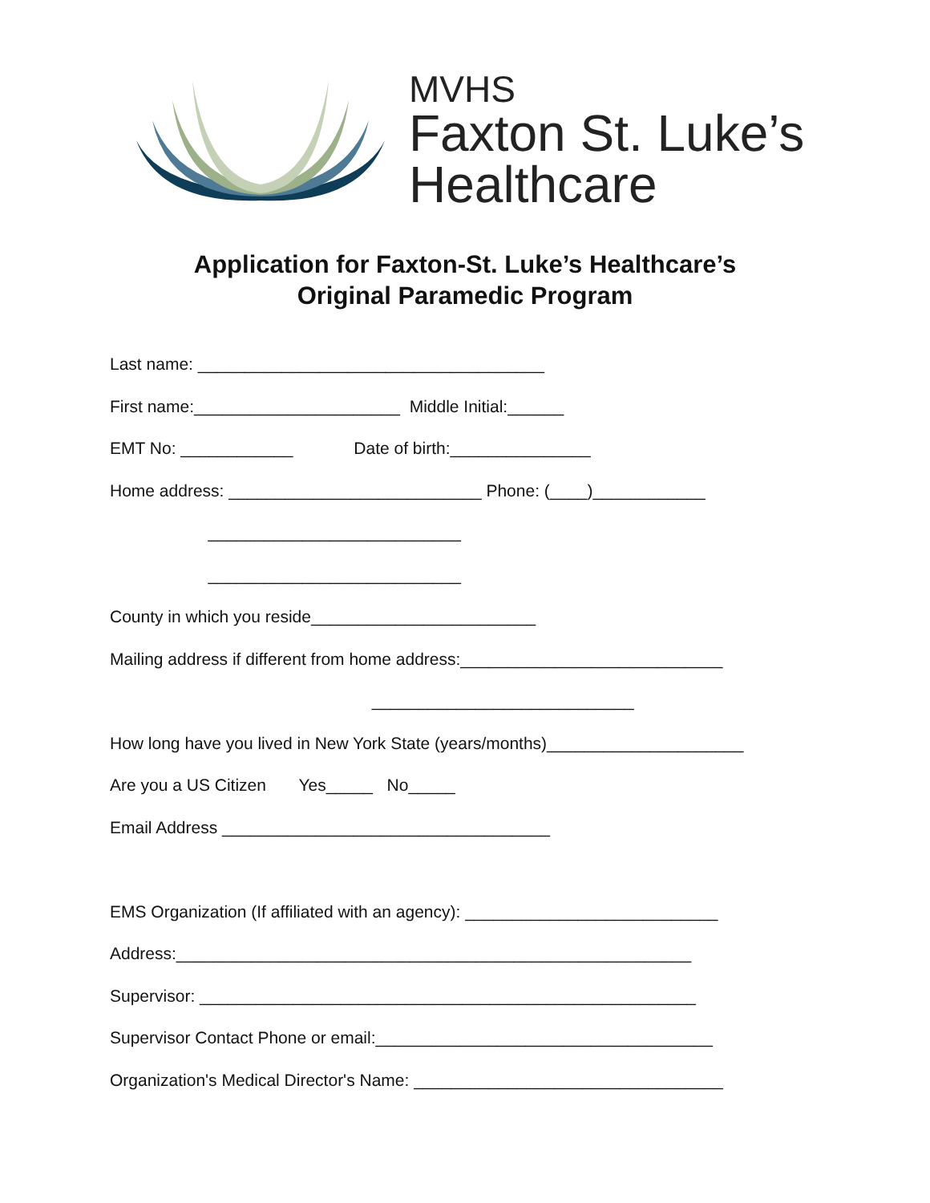MVHS
Faxton St. Luke’s
Healthcare
Application for Faxton-St. Luke’s Healthcare’s
Original Paramedic Program
Last name: _____________________________________
First name:______________________ Middle Initial:______
EMT No: ____________ Date of birth:_______________
Home address: ___________________________ Phone: (____)____________
___________________________
___________________________
County in which you reside________________________
Mailing address if different from home address:____________________________
____________________________
How long have you lived in New York State (years/months)_____________________
Are you a US Citizen Yes_____ No_____
Email Address ___________________________________
EMS Organization (If affiliated with an agency): ___________________________
Address:_______________________________________________________
Supervisor: _____________________________________________________
Supervisor Contact Phone or email:____________________________________
Organization's Medical Director's Name: _________________________________